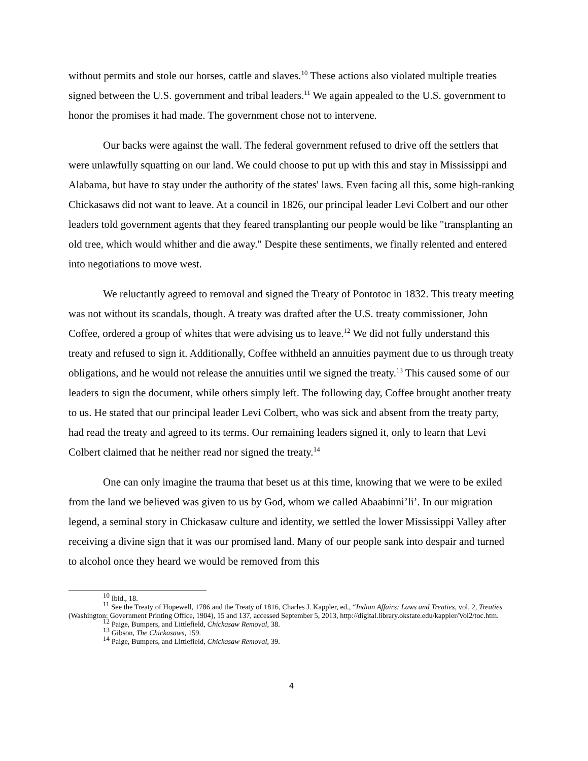without permits and stole our horses, cattle and slaves.<sup>10</sup> These actions also violated multiple treaties signed between the U.S. government and tribal leaders.<sup>11</sup> We again appealed to the U.S. government to honor the promises it had made. The government chose not to intervene.
Our backs were against the wall. The federal government refused to drive off the settlers that were unlawfully squatting on our land. We could choose to put up with this and stay in Mississippi and Alabama, but have to stay under the authority of the states' laws. Even facing all this, some high-ranking Chickasaws did not want to leave. At a council in 1826, our principal leader Levi Colbert and our other leaders told government agents that they feared transplanting our people would be like "transplanting an old tree, which would whither and die away." Despite these sentiments, we finally relented and entered into negotiations to move west.
We reluctantly agreed to removal and signed the Treaty of Pontotoc in 1832. This treaty meeting was not without its scandals, though. A treaty was drafted after the U.S. treaty commissioner, John Coffee, ordered a group of whites that were advising us to leave.<sup>12</sup> We did not fully understand this treaty and refused to sign it. Additionally, Coffee withheld an annuities payment due to us through treaty obligations, and he would not release the annuities until we signed the treaty.<sup>13</sup> This caused some of our leaders to sign the document, while others simply left. The following day, Coffee brought another treaty to us. He stated that our principal leader Levi Colbert, who was sick and absent from the treaty party, had read the treaty and agreed to its terms. Our remaining leaders signed it, only to learn that Levi Colbert claimed that he neither read nor signed the treaty.<sup>14</sup>
One can only imagine the trauma that beset us at this time, knowing that we were to be exiled from the land we believed was given to us by God, whom we called Abaabinni’li’. In our migration legend, a seminal story in Chickasaw culture and identity, we settled the lower Mississippi Valley after receiving a divine sign that it was our promised land. Many of our people sank into despair and turned to alcohol once they heard we would be removed from this
<sup>10</sup> Ibid., 18.
<sup>11</sup> See the Treaty of Hopewell, 1786 and the Treaty of 1816, Charles J. Kappler, ed., “Indian Affairs: Laws and Treaties, vol. 2, Treaties (Washington: Government Printing Office, 1904), 15 and 137, accessed September 5, 2013, http://digital.library.okstate.edu/kappler/Vol2/toc.htm.
<sup>12</sup> Paige, Bumpers, and Littlefield, Chickasaw Removal, 38.
<sup>13</sup> Gibson, The Chickasaws, 159.
<sup>14</sup> Paige, Bumpers, and Littlefield, Chickasaw Removal, 39.
4